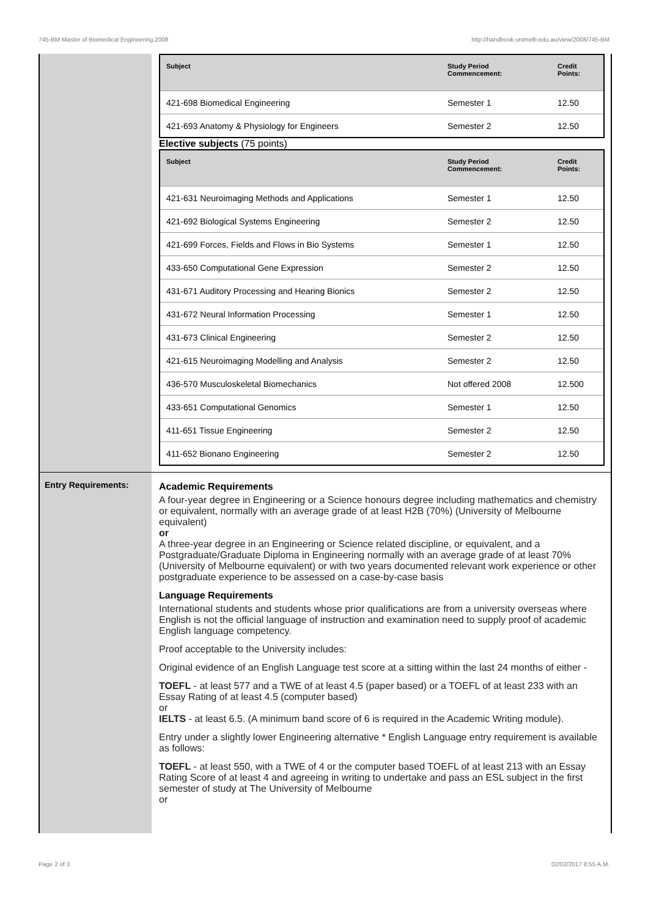745-BM Master of Biomedical Engineering,2008 http://handbook.unimelb.edu.au/view/2008/745-BM
| Subject | Study Period Commencement: | Credit Points: |
| --- | --- | --- |
| 421-698 Biomedical Engineering | Semester 1 | 12.50 |
| 421-693 Anatomy & Physiology for Engineers | Semester 2 | 12.50 |
Elective subjects (75 points)
| Subject | Study Period Commencement: | Credit Points: |
| --- | --- | --- |
| 421-631 Neuroimaging Methods and Applications | Semester 1 | 12.50 |
| 421-692 Biological Systems Engineering | Semester 2 | 12.50 |
| 421-699 Forces, Fields and Flows in Bio Systems | Semester 1 | 12.50 |
| 433-650 Computational Gene Expression | Semester 2 | 12.50 |
| 431-671 Auditory Processing and Hearing Bionics | Semester 2 | 12.50 |
| 431-672 Neural Information Processing | Semester 1 | 12.50 |
| 431-673 Clinical Engineering | Semester 2 | 12.50 |
| 421-615 Neuroimaging Modelling and Analysis | Semester 2 | 12.50 |
| 436-570 Musculoskeletal Biomechanics | Not offered 2008 | 12.500 |
| 433-651 Computational Genomics | Semester 1 | 12.50 |
| 411-651 Tissue Engineering | Semester 2 | 12.50 |
| 411-652 Bionano Engineering | Semester 2 | 12.50 |
Entry Requirements:
Academic Requirements
A four-year degree in Engineering or a Science honours degree including mathematics and chemistry or equivalent, normally with an average grade of at least H2B (70%) (University of Melbourne equivalent)
or
A three-year degree in an Engineering or Science related discipline, or equivalent, and a Postgraduate/Graduate Diploma in Engineering normally with an average grade of at least 70% (University of Melbourne equivalent) or with two years documented relevant work experience or other postgraduate experience to be assessed on a case-by-case basis
Language Requirements
International students and students whose prior qualifications are from a university overseas where English is not the official language of instruction and examination need to supply proof of academic English language competency.
Proof acceptable to the University includes:
Original evidence of an English Language test score at a sitting within the last 24 months of either -
TOEFL - at least 577 and a TWE of at least 4.5 (paper based) or a TOEFL of at least 233 with an Essay Rating of at least 4.5 (computer based)
or
IELTS - at least 6.5. (A minimum band score of 6 is required in the Academic Writing module).
Entry under a slightly lower Engineering alternative * English Language entry requirement is available as follows:
TOEFL - at least 550, with a TWE of 4 or the computer based TOEFL of at least 213 with an Essay Rating Score of at least 4 and agreeing in writing to undertake and pass an ESL subject in the first semester of study at The University of Melbourne
or
Page 2 of 3 02/02/2017 8:55 A.M.